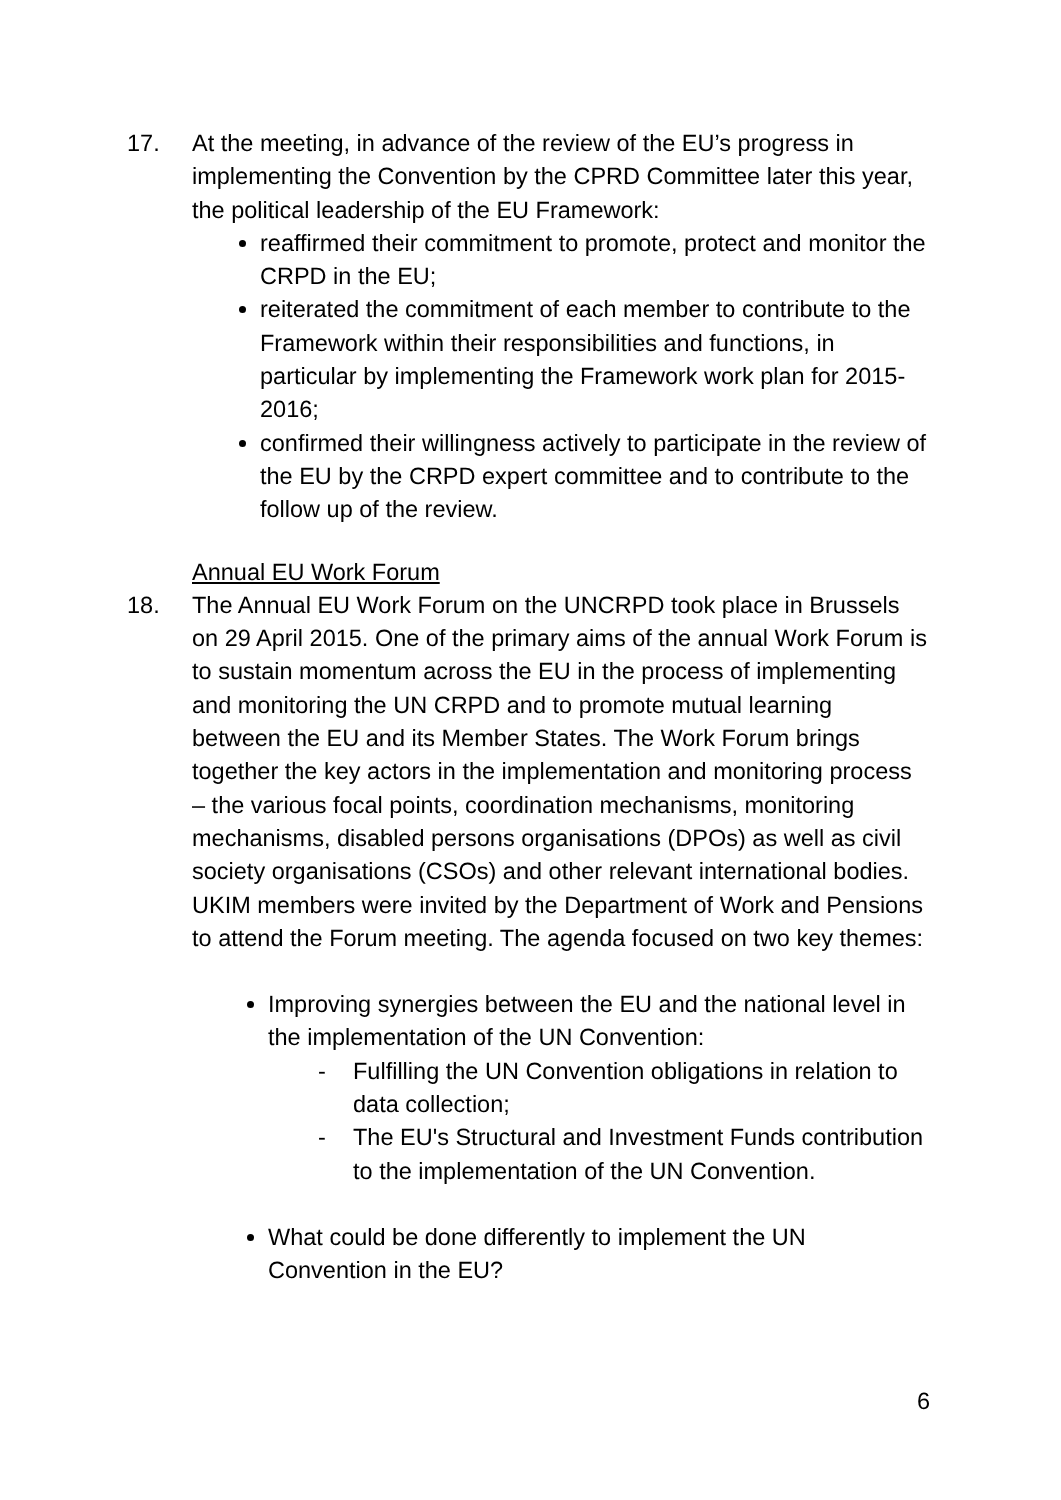17. At the meeting, in advance of the review of the EU’s progress in implementing the Convention by the CPRD Committee later this year, the political leadership of the EU Framework:
reaffirmed their commitment to promote, protect and monitor the CRPD in the EU;
reiterated the commitment of each member to contribute to the Framework within their responsibilities and functions, in particular by implementing the Framework work plan for 2015-2016;
confirmed their willingness actively to participate in the review of the EU by the CRPD expert committee and to contribute to the follow up of the review.
Annual EU Work Forum
18. The Annual EU Work Forum on the UNCRPD took place in Brussels on 29 April 2015. One of the primary aims of the annual Work Forum is to sustain momentum across the EU in the process of implementing and monitoring the UN CRPD and to promote mutual learning between the EU and its Member States. The Work Forum brings together the key actors in the implementation and monitoring process – the various focal points, coordination mechanisms, monitoring mechanisms, disabled persons organisations (DPOs) as well as civil society organisations (CSOs) and other relevant international bodies. UKIM members were invited by the Department of Work and Pensions to attend the Forum meeting. The agenda focused on two key themes:
Improving synergies between the EU and the national level in the implementation of the UN Convention:
- Fulfilling the UN Convention obligations in relation to data collection;
- The EU's Structural and Investment Funds contribution to the implementation of the UN Convention.
What could be done differently to implement the UN Convention in the EU?
6